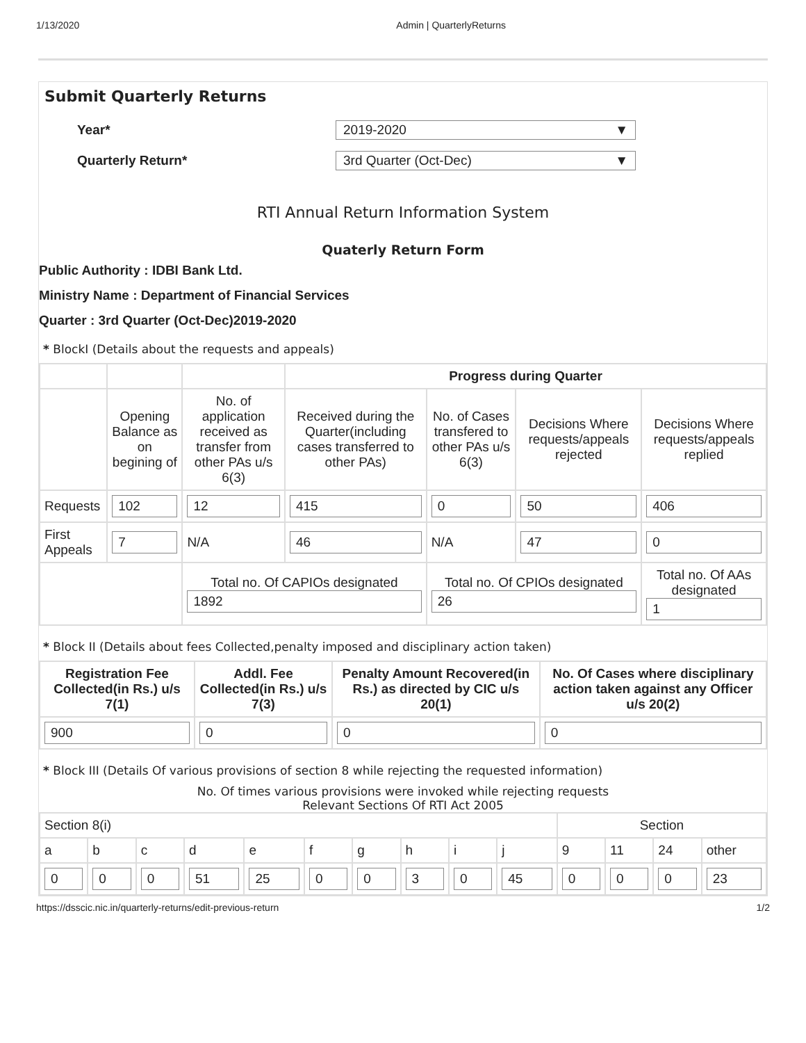1/13/2020 Admin | QuarterlyReturns
Submit Quarterly Returns
Year* 2019-2020 ▼
Quarterly Return* 3rd Quarter (Oct-Dec) ▼
RTI Annual Return Information System
Quaterly Return Form
Public Authority : IDBI Bank Ltd.
Ministry Name : Department of Financial Services
Quarter : 3rd Quarter (Oct-Dec)2019-2020
* BlockI (Details about the requests and appeals)
| | | | Progress during Quarter | | | |
| | Opening Balance as on begining of | No. of application received as transfer from other PAs u/s 6(3) | Received during the Quarter(including cases transferred to other PAs) | No. of Cases transfered to other PAs u/s 6(3) | Decisions Where requests/appeals rejected | Decisions Where requests/appeals replied |
| Requests | 102 | 12 | 415 | 0 | 50 | 406 |
| First Appeals | 7 | N/A | 46 | N/A | 47 | 0 |
| | | Total no. Of CAPIOs designated 1892 | | Total no. Of CPIOs designated 26 | | Total no. Of AAs designated 1 |
* Block II (Details about fees Collected,penalty imposed and disciplinary action taken)
| Registration Fee Collected(in Rs.) u/s 7(1) | Addl. Fee Collected(in Rs.) u/s 7(3) | Penalty Amount Recovered(in Rs.) as directed by CIC u/s 20(1) | No. Of Cases where disciplinary action taken against any Officer u/s 20(2) |
| --- | --- | --- | --- |
| 900 | 0 | 0 | 0 |
* Block III (Details Of various provisions of section 8 while rejecting the requested information)
No. Of times various provisions were invoked while rejecting requests
Relevant Sections Of RTI Act 2005
| Section 8(i) | | | | | | | | | | Section | | | |
| a | b | c | d | e | f | g | h | i | j | 9 | 11 | 24 | other |
| 0 | 0 | 0 | 51 | 25 | 0 | 0 | 3 | 0 | 45 | 0 | 0 | 0 | 23 |
https://dsscic.nic.in/quarterly-returns/edit-previous-return 1/2